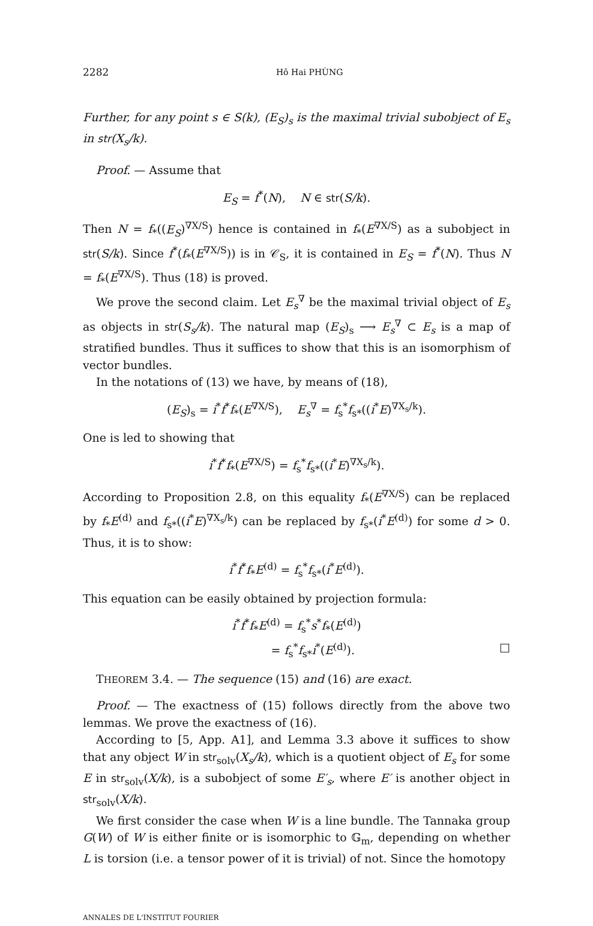2282 Hô Hai PHÙNG
Further, for any point s ∈ S(k), (E<sub>S</sub>)<sub>s</sub> is the maximal trivial subobject of E<sub>s</sub> in str(X<sub>s</sub>/k).
Proof. — Assume that
E<sub>S</sub> = f<sup>*</sup>(N), N ∈ str(S/k).
Then N = f<sub>*</sub>((E<sub>S</sub>)<sup>∇X/S</sup>) hence is contained in f<sub>*</sub>(E<sup>∇X/S</sup>) as a subobject in str(S/k). Since f<sup>*</sup>(f<sub>*</sub>(E<sup>∇X/S</sup>)) is in 𝒞<sub>S</sub>, it is contained in E<sub>S</sub> = f<sup>*</sup>(N). Thus N = f<sub>*</sub>(E<sup>∇X/S</sup>). Thus (18) is proved.
We prove the second claim. Let E<sub>s</sub><sup>∇</sup> be the maximal trivial object of E<sub>s</sub> as objects in str(S<sub>s</sub>/k). The natural map (E<sub>S</sub>)<sub>s</sub> ⟶ E<sub>s</sub><sup>∇</sup> ⊂ E<sub>s</sub> is a map of stratified bundles. Thus it suffices to show that this is an isomorphism of vector bundles.
In the notations of (13) we have, by means of (18),
(E<sub>S</sub>)<sub>s</sub> = i<sup>*</sup>f<sup>*</sup>f<sub>*</sub>(E<sup>∇X/S</sup>), E<sub>s</sub><sup>∇</sup> = f<sub>s</sub><sup>*</sup>f<sub>s*</sub>((i<sup>*</sup>E)<sup>∇X<sub>s</sub>/k</sup>).
One is led to showing that
i<sup>*</sup>f<sup>*</sup>f<sub>*</sub>(E<sup>∇X/S</sup>) = f<sub>s</sub><sup>*</sup>f<sub>s*</sub>((i<sup>*</sup>E)<sup>∇X<sub>s</sub>/k</sup>).
According to Proposition 2.8, on this equality f<sub>*</sub>(E<sup>∇X/S</sup>) can be replaced by f<sub>*</sub>E<sup>(d)</sup> and f<sub>s*</sub>((i<sup>*</sup>E)<sup>∇X<sub>s</sub>/k</sup>) can be replaced by f<sub>s*</sub>(i<sup>*</sup>E<sup>(d)</sup>) for some d > 0. Thus, it is to show:
i<sup>*</sup>f<sup>*</sup>f<sub>*</sub>E<sup>(d)</sup> = f<sub>s</sub><sup>*</sup>f<sub>s*</sub>(i<sup>*</sup>E<sup>(d)</sup>).
This equation can be easily obtained by projection formula:
i<sup>*</sup>f<sup>*</sup>f<sub>*</sub>E<sup>(d)</sup> = f<sub>s</sub><sup>*</sup>s<sup>*</sup>f<sub>*</sub>(E<sup>(d)</sup>)
= f<sub>s</sub><sup>*</sup>f<sub>s*</sub>i<sup>*</sup>(E<sup>(d)</sup>). □
THEOREM 3.4. — The sequence (15) and (16) are exact.
Proof. — The exactness of (15) follows directly from the above two lemmas. We prove the exactness of (16).
According to [5, App. A1], and Lemma 3.3 above it suffices to show that any object W in str<sub>solv</sub>(X<sub>s</sub>/k), which is a quotient object of E<sub>s</sub> for some E in str<sub>solv</sub>(X/k), is a subobject of some E′<sub>s</sub>, where E′ is another object in str<sub>solv</sub>(X/k).
We first consider the case when W is a line bundle. The Tannaka group G(W) of W is either finite or is isomorphic to 𝔾<sub>m</sub>, depending on whether L is torsion (i.e. a tensor power of it is trivial) of not. Since the homotopy
ANNALES DE L'INSTITUT FOURIER